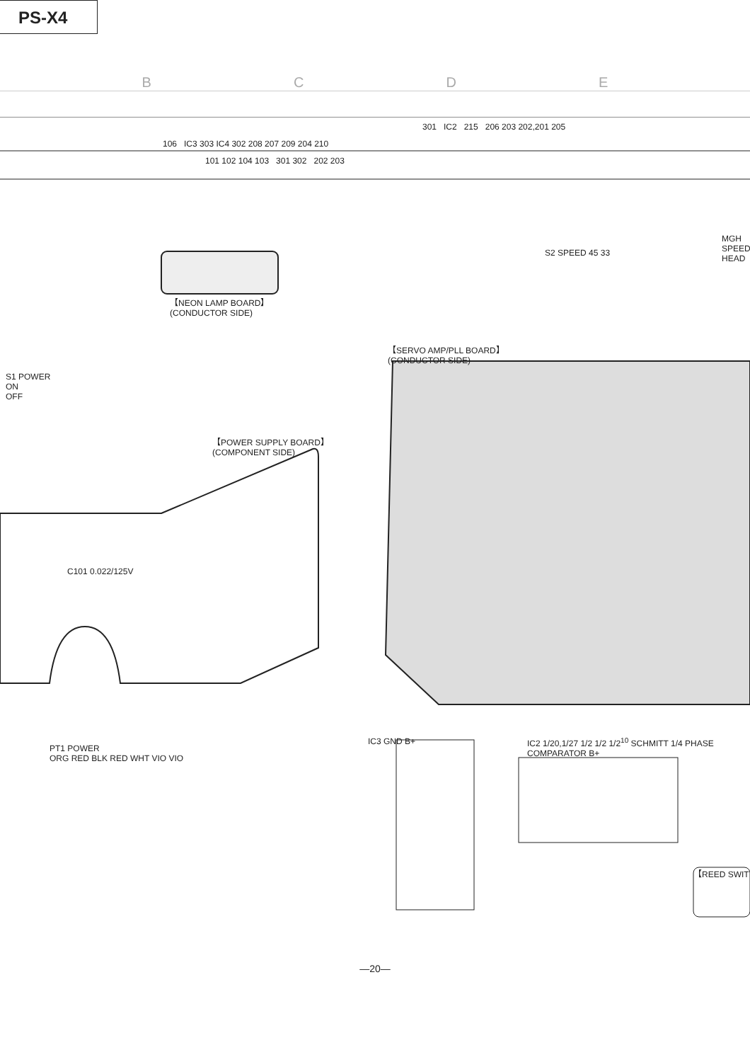PS-X4
BCDE
301 IC2 215 206 203 202,201 205
106 IC3 303 IC4 302 208 207 209 204 210
101 102 104 103 301 302 202 203
【NEON LAMP BOARD】
(CONDUCTOR SIDE)
【SERVO AMP/PLL BOARD】
(CONDUCTOR SIDE)
【POWER SUPPLY BOARD】
(COMPONENT SIDE)
S1 POWER
ON
OFF
S2 SPEED 45 33
MGH SPEED HEAD
C101 0.022/125V
PT1 POWER
ORG RED BLK RED WHT VIO VIO
IC3 GND B+
IC2 1/20,1/27 1/2 1/2 1/2<sup>10</sup> SCHMITT 1/4 PHASE COMPARATOR B+
【REED SWIT
—20—